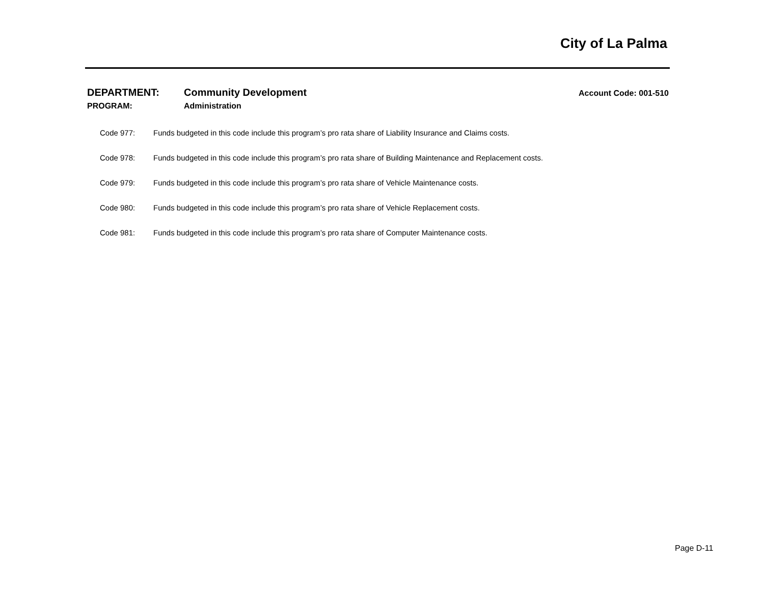City of La Palma
DEPARTMENT: Community Development Account Code: 001-510
PROGRAM: Administration
Code 977: Funds budgeted in this code include this program’s pro rata share of Liability Insurance and Claims costs.
Code 978: Funds budgeted in this code include this program’s pro rata share of Building Maintenance and Replacement costs.
Code 979: Funds budgeted in this code include this program’s pro rata share of Vehicle Maintenance costs.
Code 980: Funds budgeted in this code include this program’s pro rata share of Vehicle Replacement costs.
Code 981: Funds budgeted in this code include this program’s pro rata share of Computer Maintenance costs.
Page D-11